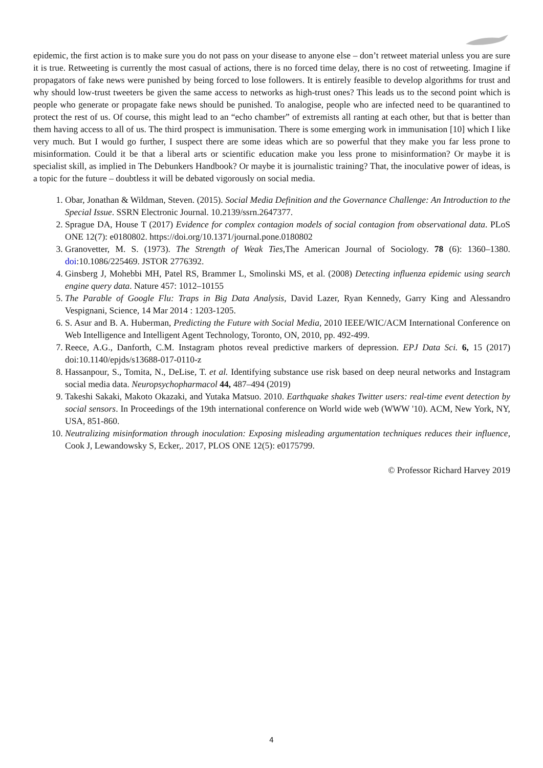epidemic, the first action is to make sure you do not pass on your disease to anyone else – don’t retweet material unless you are sure it is true. Retweeting is currently the most casual of actions, there is no forced time delay, there is no cost of retweeting. Imagine if propagators of fake news were punished by being forced to lose followers. It is entirely feasible to develop algorithms for trust and why should low-trust tweeters be given the same access to networks as high-trust ones? This leads us to the second point which is people who generate or propagate fake news should be punished. To analogise, people who are infected need to be quarantined to protect the rest of us. Of course, this might lead to an “echo chamber” of extremists all ranting at each other, but that is better than them having access to all of us. The third prospect is immunisation. There is some emerging work in immunisation [10] which I like very much. But I would go further, I suspect there are some ideas which are so powerful that they make you far less prone to misinformation. Could it be that a liberal arts or scientific education make you less prone to misinformation? Or maybe it is specialist skill, as implied in The Debunkers Handbook? Or maybe it is journalistic training? That, the inoculative power of ideas, is a topic for the future – doubtless it will be debated vigorously on social media.
1. Obar, Jonathan & Wildman, Steven. (2015). Social Media Definition and the Governance Challenge: An Introduction to the Special Issue. SSRN Electronic Journal. 10.2139/ssrn.2647377.
2. Sprague DA, House T (2017) Evidence for complex contagion models of social contagion from observational data. PLoS ONE 12(7): e0180802. https://doi.org/10.1371/journal.pone.0180802
3. Granovetter, M. S. (1973). The Strength of Weak Ties,The American Journal of Sociology. 78 (6): 1360–1380. doi:10.1086/225469. JSTOR 2776392.
4. Ginsberg J, Mohebbi MH, Patel RS, Brammer L, Smolinski MS, et al. (2008) Detecting influenza epidemic using search engine query data. Nature 457: 1012–10155
5. The Parable of Google Flu: Traps in Big Data Analysis, David Lazer, Ryan Kennedy, Garry King and Alessandro Vespignani, Science, 14 Mar 2014 : 1203-1205.
6. S. Asur and B. A. Huberman, Predicting the Future with Social Media, 2010 IEEE/WIC/ACM International Conference on Web Intelligence and Intelligent Agent Technology, Toronto, ON, 2010, pp. 492-499.
7. Reece, A.G., Danforth, C.M. Instagram photos reveal predictive markers of depression. EPJ Data Sci. 6, 15 (2017) doi:10.1140/epjds/s13688-017-0110-z
8. Hassanpour, S., Tomita, N., DeLise, T. et al. Identifying substance use risk based on deep neural networks and Instagram social media data. Neuropsychopharmacol 44, 487–494 (2019)
9. Takeshi Sakaki, Makoto Okazaki, and Yutaka Matsuo. 2010. Earthquake shakes Twitter users: real-time event detection by social sensors. In Proceedings of the 19th international conference on World wide web (WWW '10). ACM, New York, NY, USA, 851-860.
10. Neutralizing misinformation through inoculation: Exposing misleading argumentation techniques reduces their influence, Cook J, Lewandowsky S, Ecker,. 2017, PLOS ONE 12(5): e0175799.
© Professor Richard Harvey 2019
4